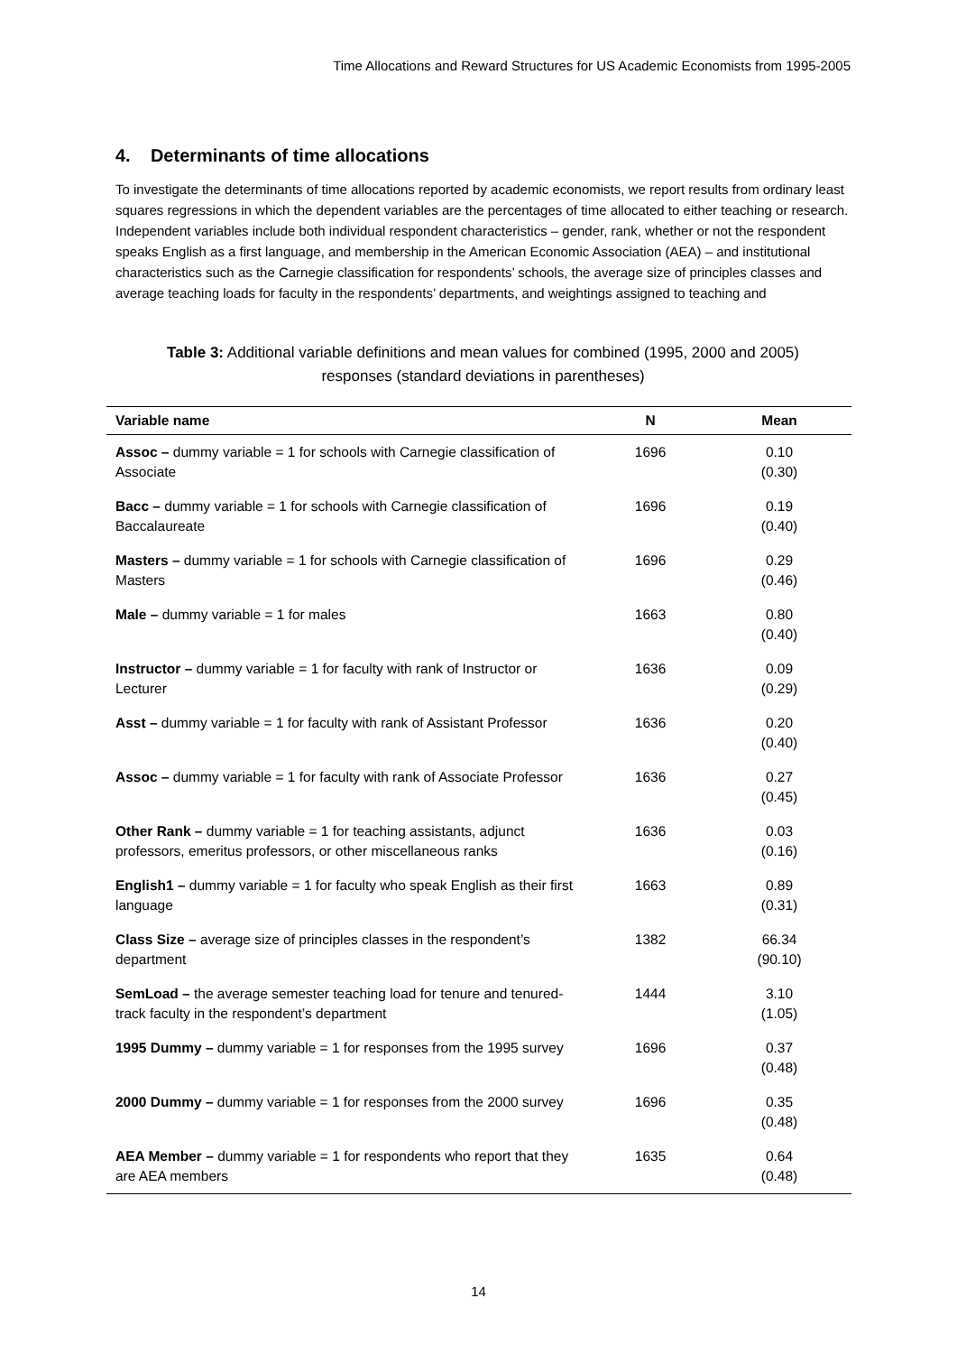Time Allocations and Reward Structures for US Academic Economists from 1995-2005
4. Determinants of time allocations
To investigate the determinants of time allocations reported by academic economists, we report results from ordinary least squares regressions in which the dependent variables are the percentages of time allocated to either teaching or research. Independent variables include both individual respondent characteristics – gender, rank, whether or not the respondent speaks English as a first language, and membership in the American Economic Association (AEA) – and institutional characteristics such as the Carnegie classification for respondents’ schools, the average size of principles classes and average teaching loads for faculty in the respondents’ departments, and weightings assigned to teaching and
Table 3: Additional variable definitions and mean values for combined (1995, 2000 and 2005)
responses (standard deviations in parentheses)
| Variable name | N | Mean |
| --- | --- | --- |
| Assoc – dummy variable = 1 for schools with Carnegie classification of Associate | 1696 | 0.10 (0.30) |
| Bacc – dummy variable = 1 for schools with Carnegie classification of Baccalaureate | 1696 | 0.19 (0.40) |
| Masters – dummy variable = 1 for schools with Carnegie classification of Masters | 1696 | 0.29 (0.46) |
| Male – dummy variable = 1 for males | 1663 | 0.80 (0.40) |
| Instructor – dummy variable = 1 for faculty with rank of Instructor or Lecturer | 1636 | 0.09 (0.29) |
| Asst – dummy variable = 1 for faculty with rank of Assistant Professor | 1636 | 0.20 (0.40) |
| Assoc – dummy variable = 1 for faculty with rank of Associate Professor | 1636 | 0.27 (0.45) |
| Other Rank – dummy variable = 1 for teaching assistants, adjunct professors, emeritus professors, or other miscellaneous ranks | 1636 | 0.03 (0.16) |
| English1 – dummy variable = 1 for faculty who speak English as their first language | 1663 | 0.89 (0.31) |
| Class Size – average size of principles classes in the respondent’s department | 1382 | 66.34 (90.10) |
| SemLoad – the average semester teaching load for tenure and tenured-track faculty in the respondent’s department | 1444 | 3.10 (1.05) |
| 1995 Dummy – dummy variable = 1 for responses from the 1995 survey | 1696 | 0.37 (0.48) |
| 2000 Dummy – dummy variable = 1 for responses from the 2000 survey | 1696 | 0.35 (0.48) |
| AEA Member – dummy variable = 1 for respondents who report that they are AEA members | 1635 | 0.64 (0.48) |
14